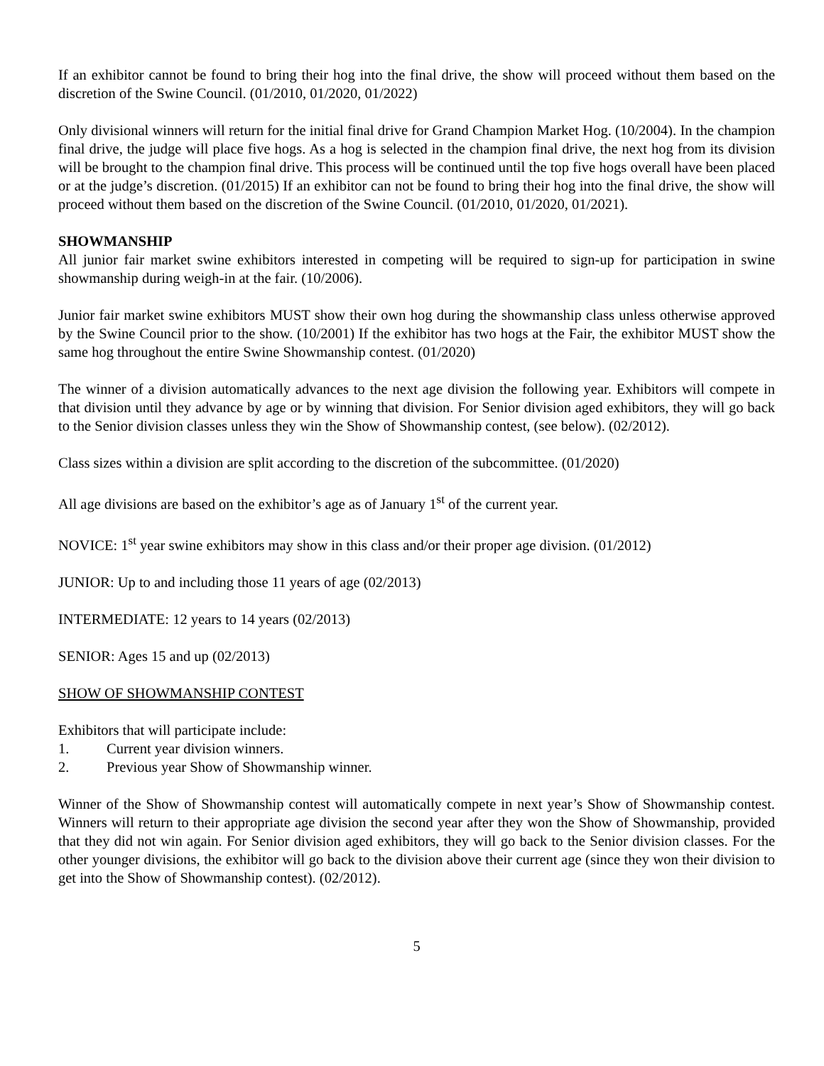If an exhibitor cannot be found to bring their hog into the final drive, the show will proceed without them based on the discretion of the Swine Council. (01/2010, 01/2020, 01/2022)
Only divisional winners will return for the initial final drive for Grand Champion Market Hog. (10/2004). In the champion final drive, the judge will place five hogs. As a hog is selected in the champion final drive, the next hog from its division will be brought to the champion final drive. This process will be continued until the top five hogs overall have been placed or at the judge’s discretion. (01/2015) If an exhibitor can not be found to bring their hog into the final drive, the show will proceed without them based on the discretion of the Swine Council. (01/2010, 01/2020, 01/2021).
SHOWMANSHIP
All junior fair market swine exhibitors interested in competing will be required to sign-up for participation in swine showmanship during weigh-in at the fair. (10/2006).
Junior fair market swine exhibitors MUST show their own hog during the showmanship class unless otherwise approved by the Swine Council prior to the show. (10/2001) If the exhibitor has two hogs at the Fair, the exhibitor MUST show the same hog throughout the entire Swine Showmanship contest. (01/2020)
The winner of a division automatically advances to the next age division the following year. Exhibitors will compete in that division until they advance by age or by winning that division. For Senior division aged exhibitors, they will go back to the Senior division classes unless they win the Show of Showmanship contest, (see below). (02/2012).
Class sizes within a division are split according to the discretion of the subcommittee. (01/2020)
All age divisions are based on the exhibitor’s age as of January 1<sup>st</sup> of the current year.
NOVICE: 1<sup>st</sup> year swine exhibitors may show in this class and/or their proper age division. (01/2012)
JUNIOR: Up to and including those 11 years of age (02/2013)
INTERMEDIATE: 12 years to 14 years (02/2013)
SENIOR: Ages 15 and up (02/2013)
SHOW OF SHOWMANSHIP CONTEST
Exhibitors that will participate include:
1. Current year division winners.
2. Previous year Show of Showmanship winner.
Winner of the Show of Showmanship contest will automatically compete in next year’s Show of Showmanship contest. Winners will return to their appropriate age division the second year after they won the Show of Showmanship, provided that they did not win again. For Senior division aged exhibitors, they will go back to the Senior division classes. For the other younger divisions, the exhibitor will go back to the division above their current age (since they won their division to get into the Show of Showmanship contest). (02/2012).
5